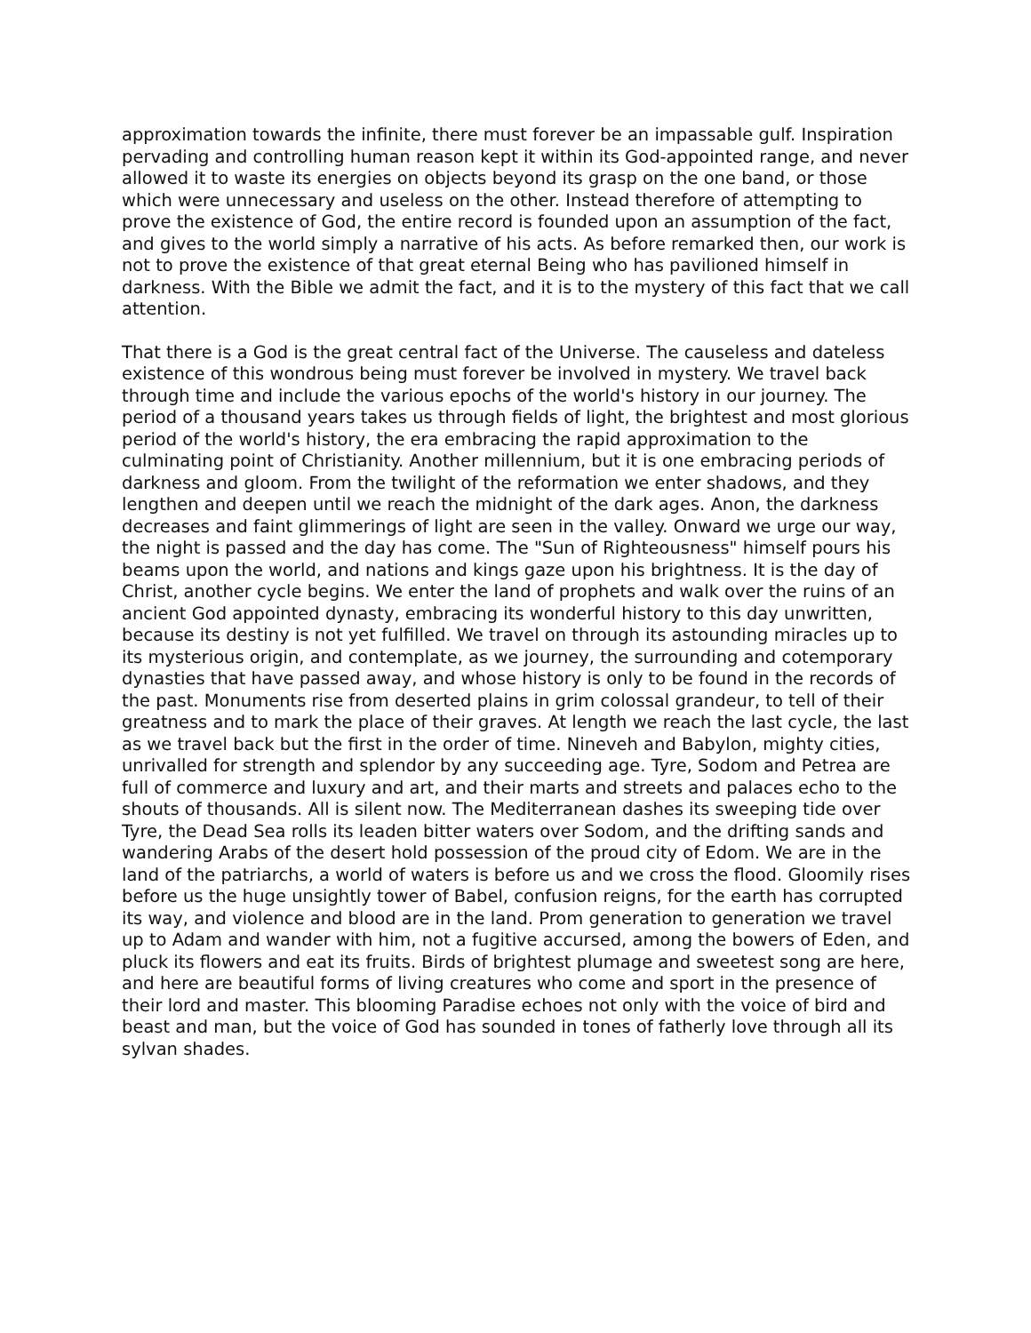approximation towards the infinite, there must forever be an impassable gulf. Inspiration pervading and controlling human reason kept it within its God-appointed range, and never allowed it to waste its energies on objects beyond its grasp on the one band, or those which were unnecessary and useless on the other. Instead therefore of attempting to prove the existence of God, the entire record is founded upon an assumption of the fact, and gives to the world simply a narrative of his acts. As before remarked then, our work is not to prove the existence of that great eternal Being who has pavilioned himself in darkness. With the Bible we admit the fact, and it is to the mystery of this fact that we call attention.
That there is a God is the great central fact of the Universe. The causeless and dateless existence of this wondrous being must forever be involved in mystery. We travel back through time and include the various epochs of the world's history in our journey. The period of a thousand years takes us through fields of light, the brightest and most glorious period of the world's history, the era embracing the rapid approximation to the culminating point of Christianity. Another millennium, but it is one embracing periods of darkness and gloom. From the twilight of the reformation we enter shadows, and they lengthen and deepen until we reach the midnight of the dark ages. Anon, the darkness decreases and faint glimmerings of light are seen in the valley. Onward we urge our way, the night is passed and the day has come. The "Sun of Righteousness" himself pours his beams upon the world, and nations and kings gaze upon his brightness. It is the day of Christ, another cycle begins. We enter the land of prophets and walk over the ruins of an ancient God appointed dynasty, embracing its wonderful history to this day unwritten, because its destiny is not yet fulfilled. We travel on through its astounding miracles up to its mysterious origin, and contemplate, as we journey, the surrounding and cotemporary dynasties that have passed away, and whose history is only to be found in the records of the past. Monuments rise from deserted plains in grim colossal grandeur, to tell of their greatness and to mark the place of their graves. At length we reach the last cycle, the last as we travel back but the first in the order of time. Nineveh and Babylon, mighty cities, unrivalled for strength and splendor by any succeeding age. Tyre, Sodom and Petrea are full of commerce and luxury and art, and their marts and streets and palaces echo to the shouts of thousands. All is silent now. The Mediterranean dashes its sweeping tide over Tyre, the Dead Sea rolls its leaden bitter waters over Sodom, and the drifting sands and wandering Arabs of the desert hold possession of the proud city of Edom. We are in the land of the patriarchs, a world of waters is before us and we cross the flood. Gloomily rises before us the huge unsightly tower of Babel, confusion reigns, for the earth has corrupted its way, and violence and blood are in the land. Prom generation to generation we travel up to Adam and wander with him, not a fugitive accursed, among the bowers of Eden, and pluck its flowers and eat its fruits. Birds of brightest plumage and sweetest song are here, and here are beautiful forms of living creatures who come and sport in the presence of their lord and master. This blooming Paradise echoes not only with the voice of bird and beast and man, but the voice of God has sounded in tones of fatherly love through all its sylvan shades.